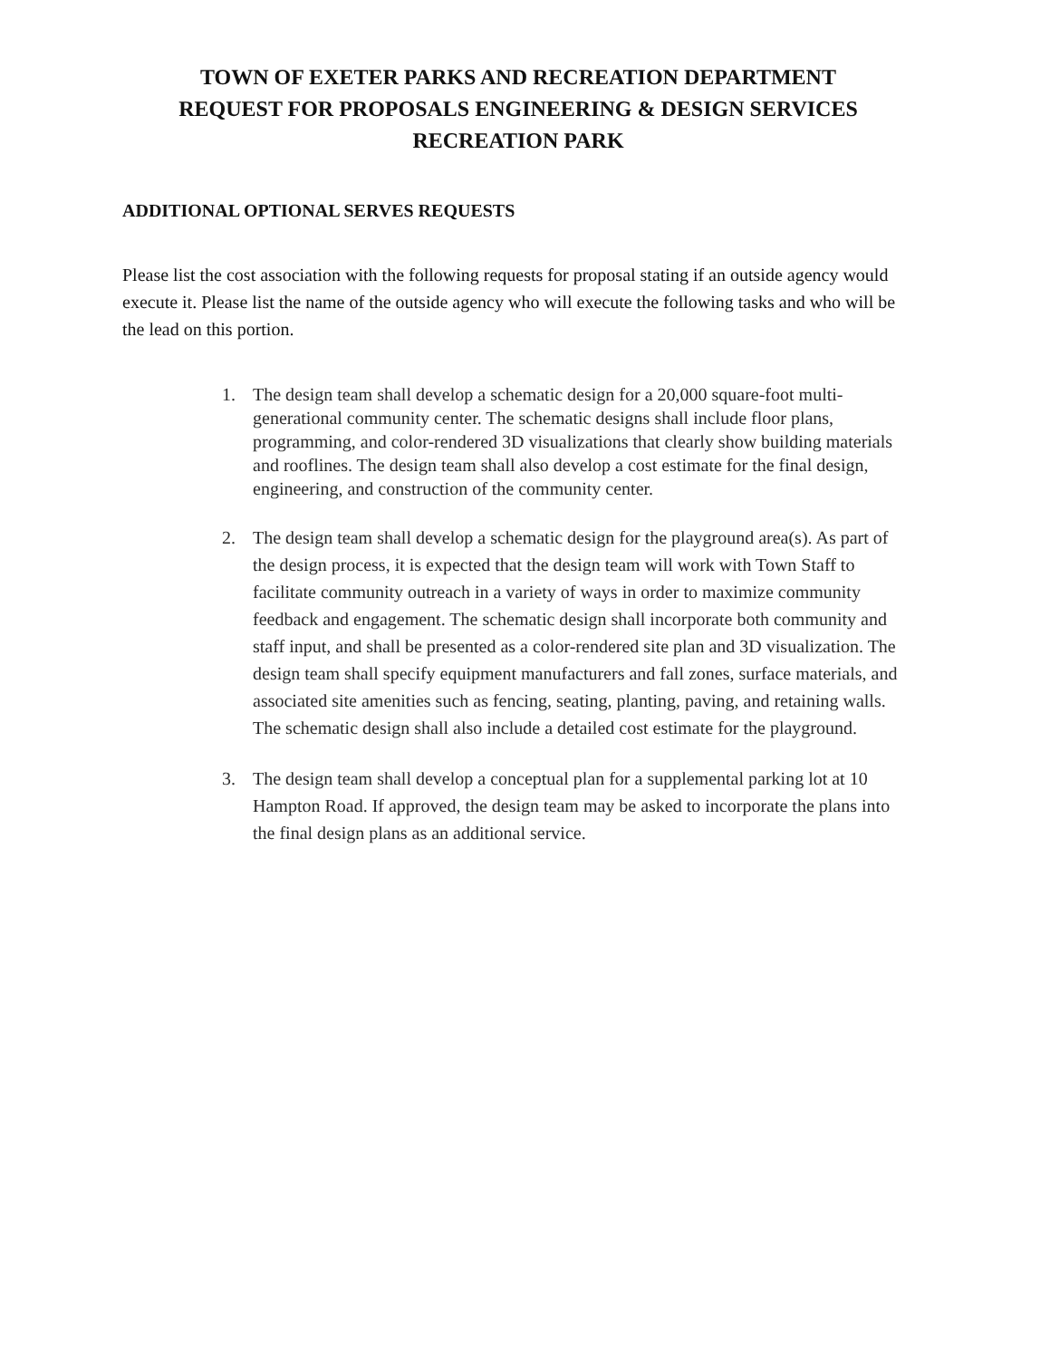TOWN OF EXETER PARKS AND RECREATION DEPARTMENT
REQUEST FOR PROPOSALS ENGINEERING & DESIGN SERVICES
RECREATION PARK
ADDITIONAL OPTIONAL SERVES REQUESTS
Please list the cost association with the following requests for proposal stating if an outside agency would execute it. Please list the name of the outside agency who will execute the following tasks and who will be the lead on this portion.
1. The design team shall develop a schematic design for a 20,000 square-foot multi-generational community center. The schematic designs shall include floor plans, programming, and color-rendered 3D visualizations that clearly show building materials and rooflines. The design team shall also develop a cost estimate for the final design, engineering, and construction of the community center.
2. The design team shall develop a schematic design for the playground area(s). As part of the design process, it is expected that the design team will work with Town Staff to facilitate community outreach in a variety of ways in order to maximize community feedback and engagement. The schematic design shall incorporate both community and staff input, and shall be presented as a color-rendered site plan and 3D visualization. The design team shall specify equipment manufacturers and fall zones, surface materials, and associated site amenities such as fencing, seating, planting, paving, and retaining walls. The schematic design shall also include a detailed cost estimate for the playground.
3. The design team shall develop a conceptual plan for a supplemental parking lot at 10 Hampton Road. If approved, the design team may be asked to incorporate the plans into the final design plans as an additional service.